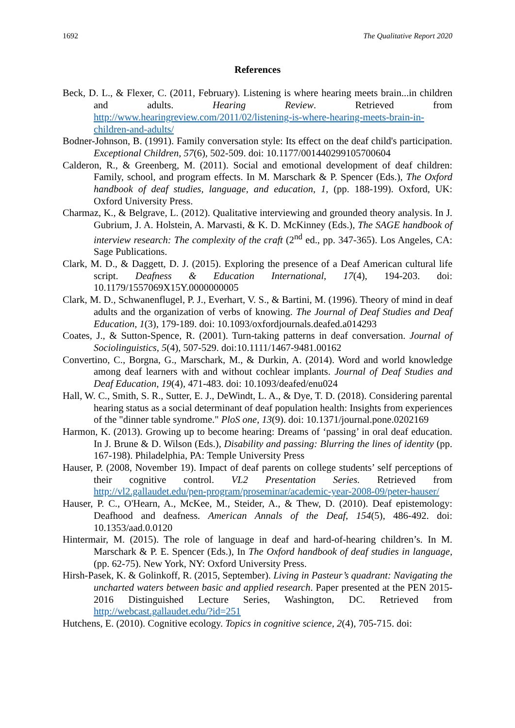1692 The Qualitative Report 2020
References
Beck, D. L., & Flexer, C. (2011, February). Listening is where hearing meets brain...in children and adults. Hearing Review. Retrieved from http://www.hearingreview.com/2011/02/listening-is-where-hearing-meets-brain-in-children-and-adults/
Bodner-Johnson, B. (1991). Family conversation style: Its effect on the deaf child's participation. Exceptional Children, 57(6), 502-509. doi: 10.1177/001440299105700604
Calderon, R., & Greenberg, M. (2011). Social and emotional development of deaf children: Family, school, and program effects. In M. Marschark & P. Spencer (Eds.), The Oxford handbook of deaf studies, language, and education, 1, (pp. 188-199). Oxford, UK: Oxford University Press.
Charmaz, K., & Belgrave, L. (2012). Qualitative interviewing and grounded theory analysis. In J. Gubrium, J. A. Holstein, A. Marvasti, & K. D. McKinney (Eds.), The SAGE handbook of interview research: The complexity of the craft (2<sup>nd</sup> ed., pp. 347-365). Los Angeles, CA: Sage Publications.
Clark, M. D., & Daggett, D. J. (2015). Exploring the presence of a Deaf American cultural life script. Deafness & Education International, 17(4), 194-203. doi: 10.1179/1557069X15Y.0000000005
Clark, M. D., Schwanenflugel, P. J., Everhart, V. S., & Bartini, M. (1996). Theory of mind in deaf adults and the organization of verbs of knowing. The Journal of Deaf Studies and Deaf Education, 1(3), 179-189. doi: 10.1093/oxfordjournals.deafed.a014293
Coates, J., & Sutton-Spence, R. (2001). Turn-taking patterns in deaf conversation. Journal of Sociolinguistics, 5(4), 507-529. doi:10.1111/1467-9481.00162
Convertino, C., Borgna, G., Marschark, M., & Durkin, A. (2014). Word and world knowledge among deaf learners with and without cochlear implants. Journal of Deaf Studies and Deaf Education, 19(4), 471-483. doi: 10.1093/deafed/enu024
Hall, W. C., Smith, S. R., Sutter, E. J., DeWindt, L. A., & Dye, T. D. (2018). Considering parental hearing status as a social determinant of deaf population health: Insights from experiences of the "dinner table syndrome." PloS one, 13(9). doi: 10.1371/journal.pone.0202169
Harmon, K. (2013). Growing up to become hearing: Dreams of ‘passing’ in oral deaf education. In J. Brune & D. Wilson (Eds.), Disability and passing: Blurring the lines of identity (pp. 167-198). Philadelphia, PA: Temple University Press
Hauser, P. (2008, November 19). Impact of deaf parents on college students’ self perceptions of their cognitive control. VL2 Presentation Series. Retrieved from http://vl2.gallaudet.edu/pen-program/proseminar/academic-year-2008-09/peter-hauser/
Hauser, P. C., O'Hearn, A., McKee, M., Steider, A., & Thew, D. (2010). Deaf epistemology: Deafhood and deafness. American Annals of the Deaf, 154(5), 486-492. doi: 10.1353/aad.0.0120
Hintermair, M. (2015). The role of language in deaf and hard-of-hearing children’s. In M. Marschark & P. E. Spencer (Eds.), In The Oxford handbook of deaf studies in language, (pp. 62-75). New York, NY: Oxford University Press.
Hirsh-Pasek, K. & Golinkoff, R. (2015, September). Living in Pasteur’s quadrant: Navigating the uncharted waters between basic and applied research. Paper presented at the PEN 2015-2016 Distinguished Lecture Series, Washington, DC. Retrieved from http://webcast.gallaudet.edu/?id=251
Hutchens, E. (2010). Cognitive ecology. Topics in cognitive science, 2(4), 705-715. doi: